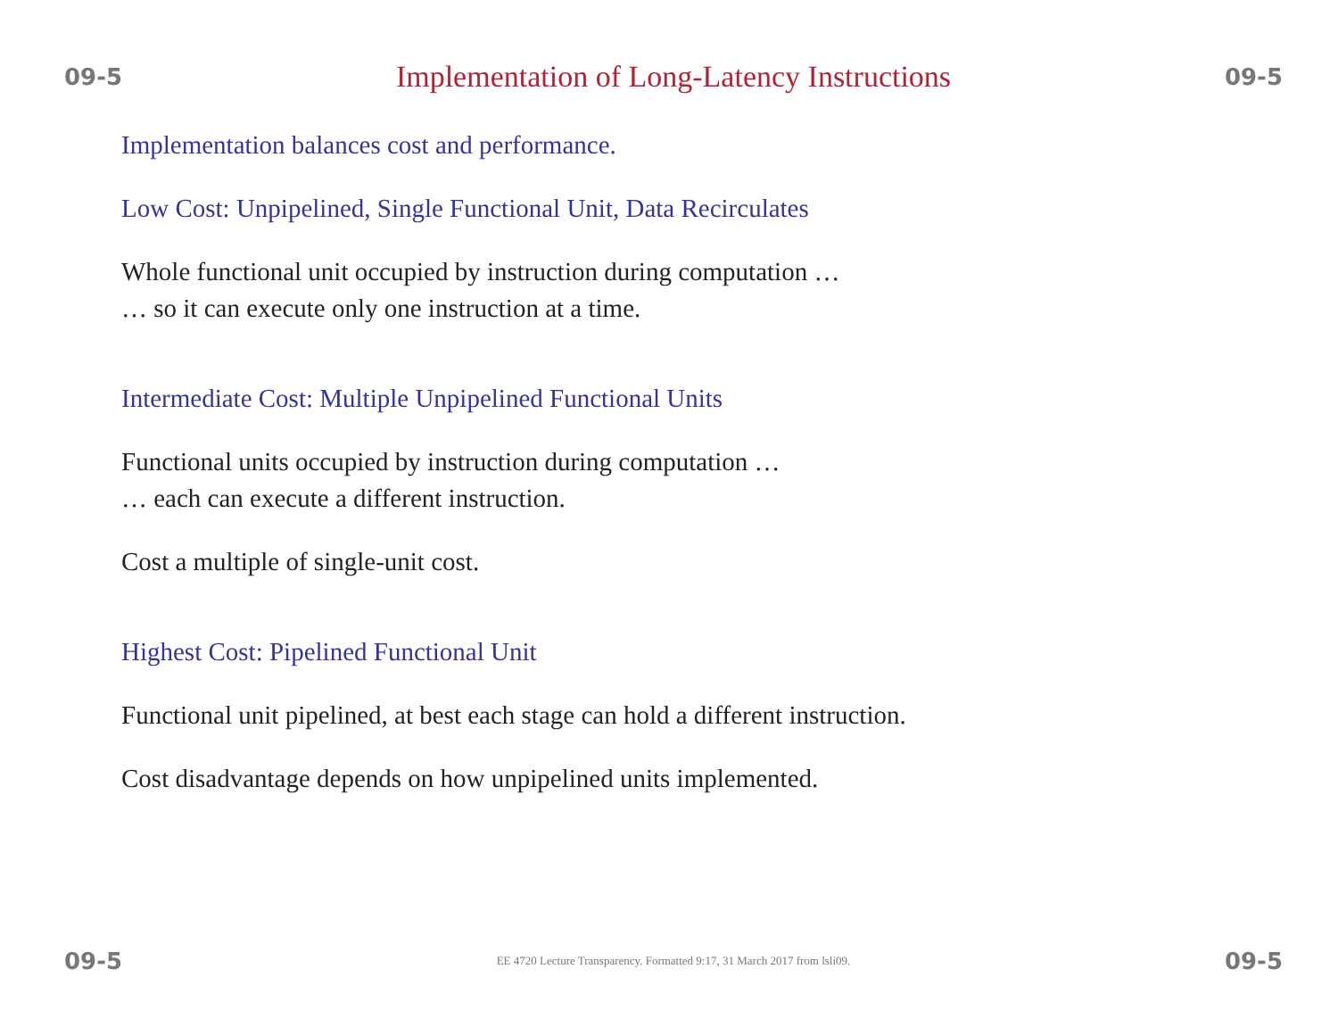09-5 Implementation of Long-Latency Instructions 09-5
Implementation balances cost and performance.
Low Cost: Unpipelined, Single Functional Unit, Data Recirculates
Whole functional unit occupied by instruction during computation …
… so it can execute only one instruction at a time.
Intermediate Cost: Multiple Unpipelined Functional Units
Functional units occupied by instruction during computation …
… each can execute a different instruction.
Cost a multiple of single-unit cost.
Highest Cost: Pipelined Functional Unit
Functional unit pipelined, at best each stage can hold a different instruction.
Cost disadvantage depends on how unpipelined units implemented.
09-5 EE 4720 Lecture Transparency. Formatted 9:17, 31 March 2017 from lsli09. 09-5